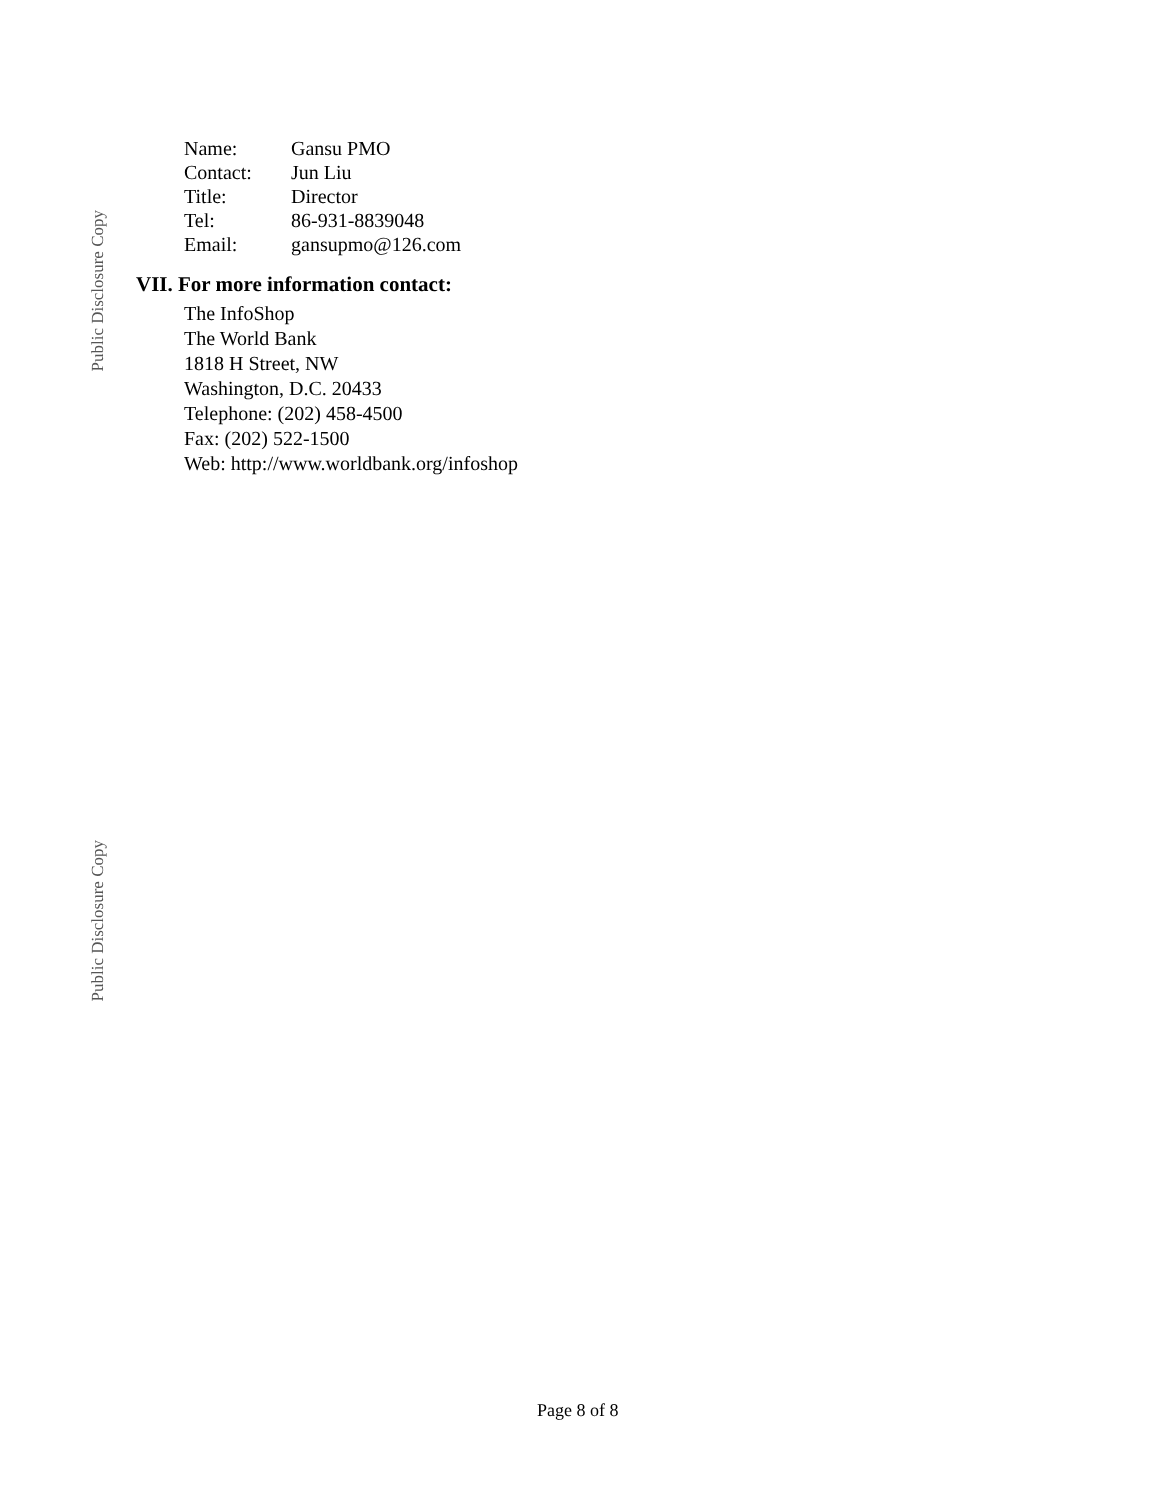Public Disclosure Copy
| Name: | Gansu PMO |
| Contact: | Jun Liu |
| Title: | Director |
| Tel: | 86-931-8839048 |
| Email: | gansupmo@126.com |
VII. For more information contact:
The InfoShop
The World Bank
1818 H Street, NW
Washington, D.C. 20433
Telephone: (202) 458-4500
Fax: (202) 522-1500
Web: http://www.worldbank.org/infoshop
Public Disclosure Copy
Page 8 of 8